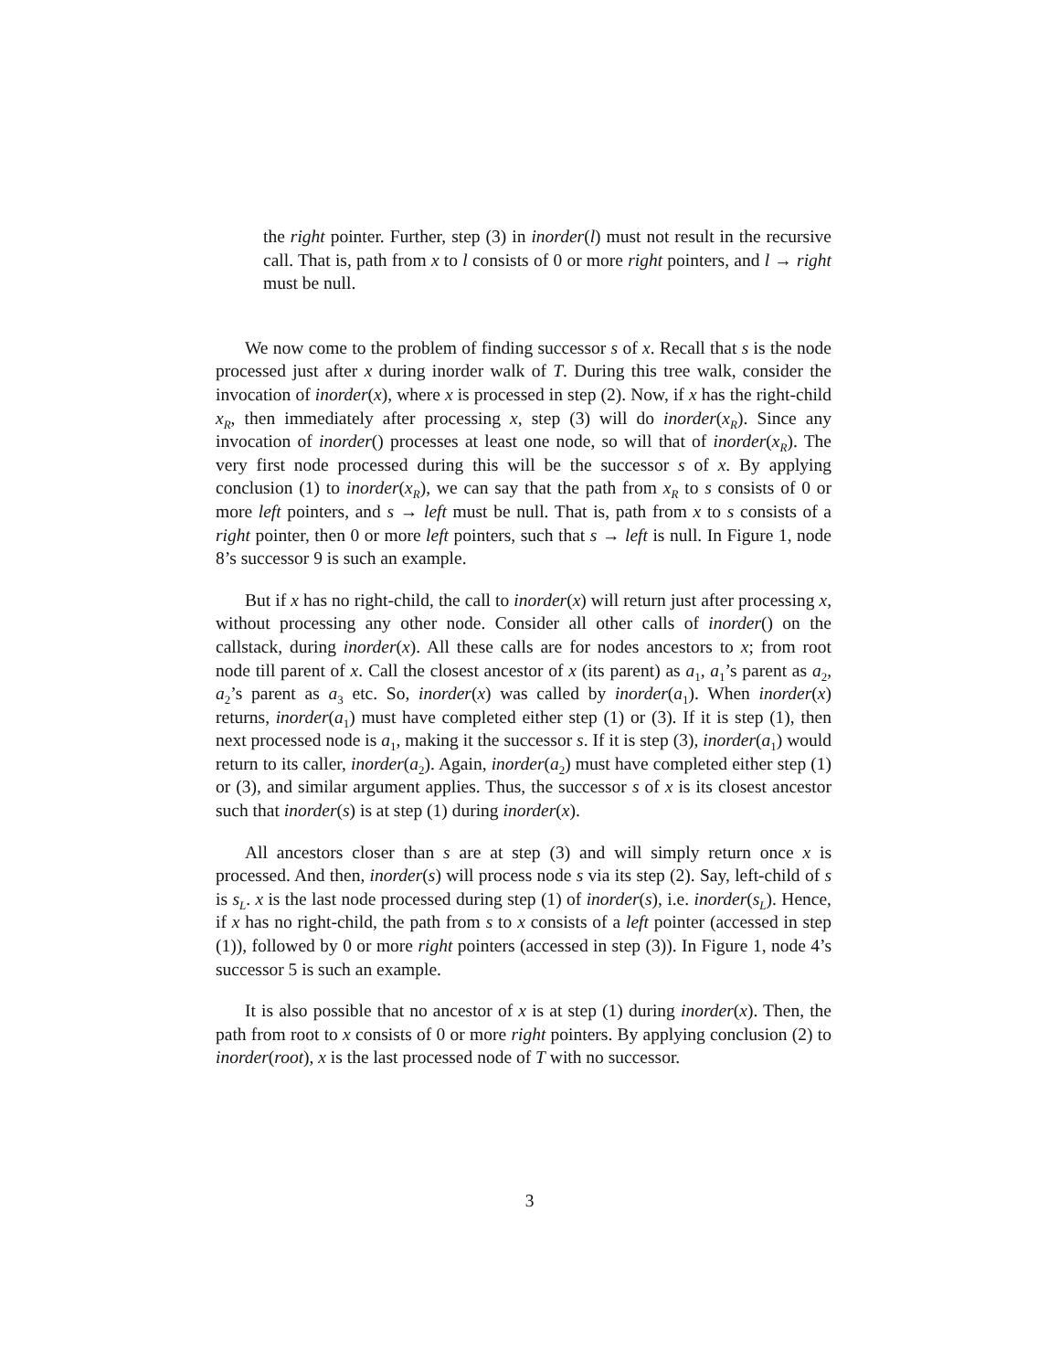the right pointer. Further, step (3) in inorder(l) must not result in the recursive call. That is, path from x to l consists of 0 or more right pointers, and l → right must be null.
We now come to the problem of finding successor s of x. Recall that s is the node processed just after x during inorder walk of T. During this tree walk, consider the invocation of inorder(x), where x is processed in step (2). Now, if x has the right-child x<sub>R</sub>, then immediately after processing x, step (3) will do inorder(x<sub>R</sub>). Since any invocation of inorder() processes at least one node, so will that of inorder(x<sub>R</sub>). The very first node processed during this will be the successor s of x. By applying conclusion (1) to inorder(x<sub>R</sub>), we can say that the path from x<sub>R</sub> to s consists of 0 or more left pointers, and s → left must be null. That is, path from x to s consists of a right pointer, then 0 or more left pointers, such that s → left is null. In Figure 1, node 8’s successor 9 is such an example.
But if x has no right-child, the call to inorder(x) will return just after processing x, without processing any other node. Consider all other calls of inorder() on the callstack, during inorder(x). All these calls are for nodes ancestors to x; from root node till parent of x. Call the closest ancestor of x (its parent) as a<sub>1</sub>, a<sub>1</sub>’s parent as a<sub>2</sub>, a<sub>2</sub>’s parent as a<sub>3</sub> etc. So, inorder(x) was called by inorder(a<sub>1</sub>). When inorder(x) returns, inorder(a<sub>1</sub>) must have completed either step (1) or (3). If it is step (1), then next processed node is a<sub>1</sub>, making it the successor s. If it is step (3), inorder(a<sub>1</sub>) would return to its caller, inorder(a<sub>2</sub>). Again, inorder(a<sub>2</sub>) must have completed either step (1) or (3), and similar argument applies. Thus, the successor s of x is its closest ancestor such that inorder(s) is at step (1) during inorder(x).
All ancestors closer than s are at step (3) and will simply return once x is processed. And then, inorder(s) will process node s via its step (2). Say, left-child of s is s<sub>L</sub>. x is the last node processed during step (1) of inorder(s), i.e. inorder(s<sub>L</sub>). Hence, if x has no right-child, the path from s to x consists of a left pointer (accessed in step (1)), followed by 0 or more right pointers (accessed in step (3)). In Figure 1, node 4’s successor 5 is such an example.
It is also possible that no ancestor of x is at step (1) during inorder(x). Then, the path from root to x consists of 0 or more right pointers. By applying conclusion (2) to inorder(root), x is the last processed node of T with no successor.
3